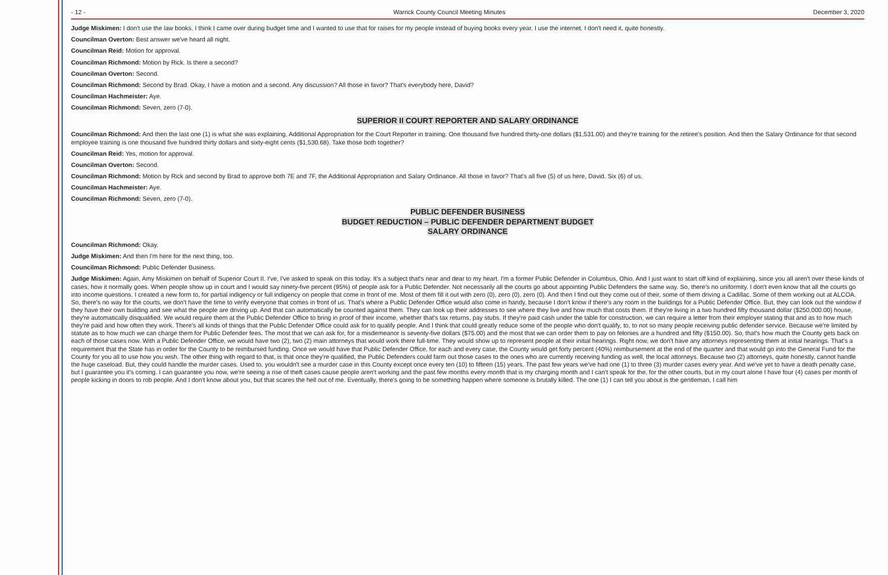- 12 - Warrick County Council Meeting Minutes December 3, 2020
Judge Miskimen: I don't use the law books. I think I came over during budget time and I wanted to use that for raises for my people instead of buying books every year. I use the internet. I don't need it, quite honestly.
Councilman Overton: Best answer we've heard all night.
Councilman Reid: Motion for approval.
Councilman Richmond: Motion by Rick. Is there a second?
Councilman Overton: Second.
Councilman Richmond: Second by Brad. Okay, I have a motion and a second. Any discussion? All those in favor? That's everybody here, David?
Councilman Hachmeister: Aye.
Councilman Richmond: Seven, zero (7-0).
SUPERIOR II COURT REPORTER AND SALARY ORDINANCE
Councilman Richmond: And then the last one (1) is what she was explaining, Additional Appropriation for the Court Reporter in training. One thousand five hundred thirty-one dollars ($1,531.00) and they're training for the retiree's position. And then the Salary Ordinance for that second employee training is one thousand five hundred thirty dollars and sixty-eight cents ($1,530.68). Take those both together?
Councilman Reid: Yes, motion for approval.
Councilman Overton: Second.
Councilman Richmond: Motion by Rick and second by Brad to approve both 7E and 7F, the Additional Appropriation and Salary Ordinance. All those in favor? That's all five (5) of us here, David. Six (6) of us.
Councilman Hachmeister: Aye.
Councilman Richmond: Seven, zero (7-0).
PUBLIC DEFENDER BUSINESS
BUDGET REDUCTION – PUBLIC DEFENDER DEPARTMENT BUDGET
SALARY ORDINANCE
Councilman Richmond: Okay.
Judge Miskimen: And then I'm here for the next thing, too.
Councilman Richmond: Public Defender Business.
Judge Miskimen: Again, Amy Miskimen on behalf of Superior Court II. I've, I've asked to speak on this today. It's a subject that's near and dear to my heart. I'm a former Public Defender in Columbus, Ohio. And I just want to start off kind of explaining, since you all aren't over these kinds of cases, how it normally goes. When people show up in court and I would say ninety-five percent (95%) of people ask for a Public Defender. Not necessarily all the courts go about appointing Public Defenders the same way. So, there's no uniformity. I don't even know that all the courts go into income questions. I created a new form to, for partial indigency or full indigency on people that come in front of me. Most of them fill it out with zero (0), zero (0), zero (0). And then I find out they come out of their, some of them driving a Cadillac. Some of them working out at ALCOA. So, there's no way for the courts, we don't have the time to verify everyone that comes in front of us. That's where a Public Defender Office would also come in handy, because I don't know if there's any room in the buildings for a Public Defender Office. But, they can look out the window if they have their own building and see what the people are driving up. And that can automatically be counted against them. They can look up their addresses to see where they live and how much that costs them. If they're living in a two hundred fifty thousand dollar ($250,000.00) house, they're automatically disqualified. We would require them at the Public Defender Office to bring in proof of their income, whether that's tax returns, pay stubs. If they're paid cash under the table for construction, we can require a letter from their employer stating that and as to how much they're paid and how often they work. There's all kinds of things that the Public Defender Office could ask for to qualify people. And I think that could greatly reduce some of the people who don't qualify, to, to not so many people receiving public defender service. Because we're limited by statute as to how much we can charge them for Public Defender fees. The most that we can ask for, for a misdemeanor is seventy-five dollars ($75.00) and the most that we can order them to pay on felonies are a hundred and fifty ($150.00). So, that's how much the County gets back on each of those cases now. With a Public Defender Office, we would have two (2), two (2) main attorneys that would work there full-time. They would show up to represent people at their initial hearings. Right now, we don't have any attorneys representing them at initial hearings. That's a requirement that the State has in order for the County to be reimbursed funding. Once we would have that Public Defender Office, for each and every case, the County would get forty percent (40%) reimbursement at the end of the quarter and that would go into the General Fund for the County for you all to use how you wish. The other thing with regard to that, is that once they're qualified, the Public Defenders could farm out those cases to the ones who are currently receiving funding as well, the local attorneys. Because two (2) attorneys, quite honestly, cannot handle the huge caseload. But, they could handle the murder cases. Used to, you wouldn't see a murder case in this County except once every ten (10) to fifteen (15) years. The past few years we've had one (1) to three (3) murder cases every year. And we've yet to have a death penalty case, but I guarantee you it's coming. I can guarantee you now, we're seeing a rise of theft cases cause people aren't working and the past few months every month that is my charging month and I can't speak for the, for the other courts, but in my court alone I have four (4) cases per month of people kicking in doors to rob people. And I don't know about you, but that scares the hell out of me. Eventually, there's going to be something happen where someone is brutally killed. The one (1) I can tell you about is the gentleman, I call him